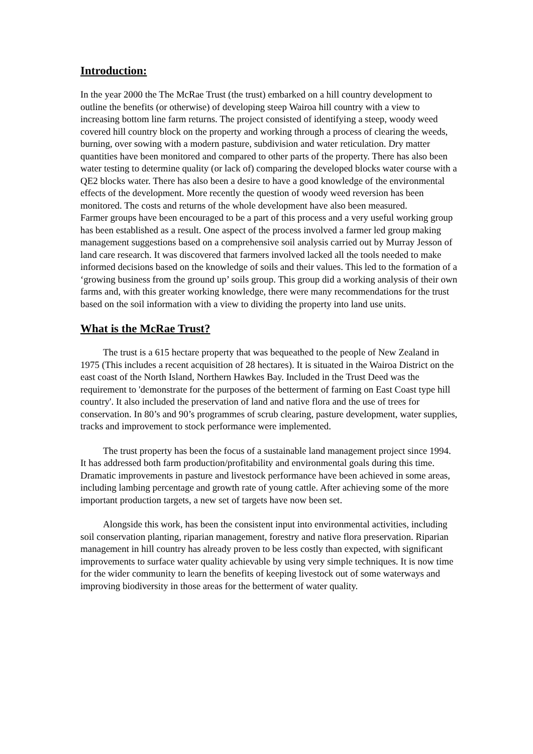Introduction:
In the year 2000 the The McRae Trust (the trust) embarked on a hill country development to outline the benefits (or otherwise) of developing steep Wairoa hill country with a view to increasing bottom line farm returns. The project consisted of identifying a steep, woody weed covered hill country block on the property and working through a process of clearing the weeds, burning, over sowing with a modern pasture, subdivision and water reticulation. Dry matter quantities have been monitored and compared to other parts of the property. There has also been water testing to determine quality (or lack of) comparing the developed blocks water course with a QE2 blocks water. There has also been a desire to have a good knowledge of the environmental effects of the development. More recently the question of woody weed reversion has been monitored. The costs and returns of the whole development have also been measured.
Farmer groups have been encouraged to be a part of this process and a very useful working group has been established as a result. One aspect of the process involved a farmer led group making management suggestions based on a comprehensive soil analysis carried out by Murray Jesson of land care research. It was discovered that farmers involved lacked all the tools needed to make informed decisions based on the knowledge of soils and their values. This led to the formation of a ‘growing business from the ground up’ soils group. This group did a working analysis of their own farms and, with this greater working knowledge, there were many recommendations for the trust based on the soil information with a view to dividing the property into land use units.
What is the McRae Trust?
The trust is a 615 hectare property that was bequeathed to the people of New Zealand in 1975 (This includes a recent acquisition of 28 hectares). It is situated in the Wairoa District on the east coast of the North Island, Northern Hawkes Bay. Included in the Trust Deed was the requirement to 'demonstrate for the purposes of the betterment of farming on East Coast type hill country'. It also included the preservation of land and native flora and the use of trees for conservation. In 80’s and 90’s programmes of scrub clearing, pasture development, water supplies, tracks and improvement to stock performance were implemented.
The trust property has been the focus of a sustainable land management project since 1994. It has addressed both farm production/profitability and environmental goals during this time. Dramatic improvements in pasture and livestock performance have been achieved in some areas, including lambing percentage and growth rate of young cattle. After achieving some of the more important production targets, a new set of targets have now been set.
Alongside this work, has been the consistent input into environmental activities, including soil conservation planting, riparian management, forestry and native flora preservation. Riparian management in hill country has already proven to be less costly than expected, with significant improvements to surface water quality achievable by using very simple techniques. It is now time for the wider community to learn the benefits of keeping livestock out of some waterways and improving biodiversity in those areas for the betterment of water quality.